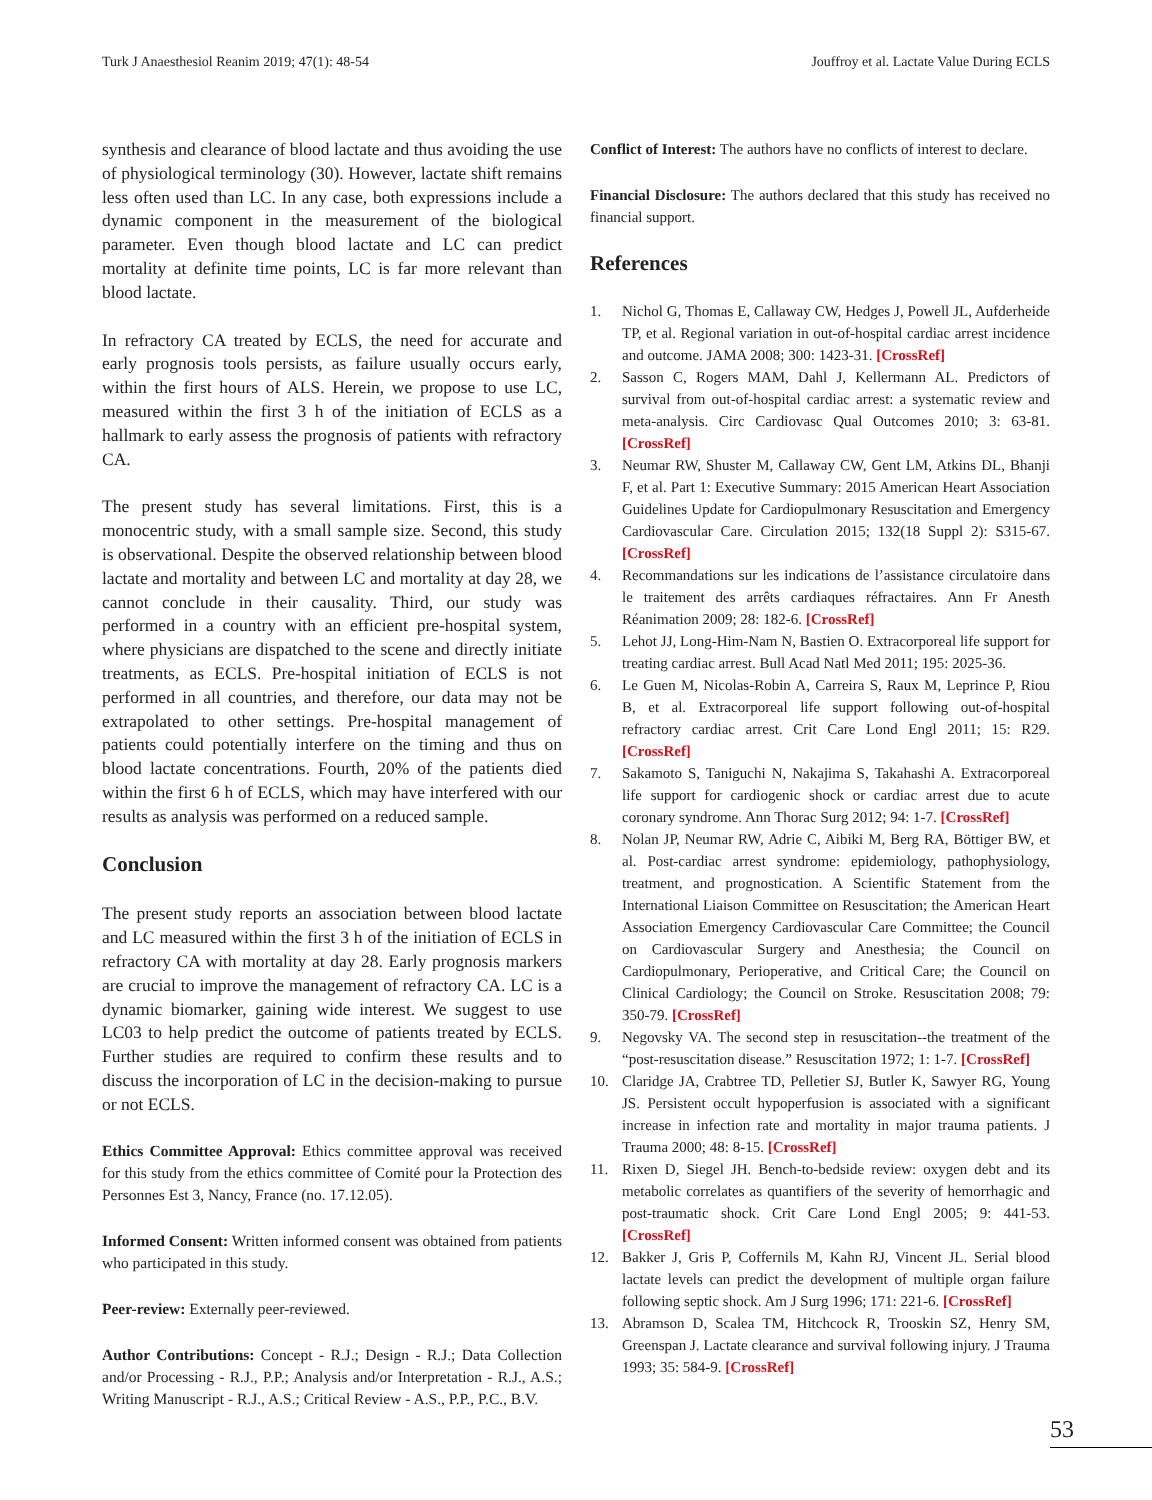Turk J Anaesthesiol Reanim 2019; 47(1): 48-54 Jouffroy et al. Lactate Value During ECLS
synthesis and clearance of blood lactate and thus avoiding the use of physiological terminology (30). However, lactate shift remains less often used than LC. In any case, both expressions include a dynamic component in the measurement of the biological parameter. Even though blood lactate and LC can predict mortality at definite time points, LC is far more relevant than blood lactate.
In refractory CA treated by ECLS, the need for accurate and early prognosis tools persists, as failure usually occurs early, within the first hours of ALS. Herein, we propose to use LC, measured within the first 3 h of the initiation of ECLS as a hallmark to early assess the prognosis of patients with refractory CA.
The present study has several limitations. First, this is a monocentric study, with a small sample size. Second, this study is observational. Despite the observed relationship between blood lactate and mortality and between LC and mortality at day 28, we cannot conclude in their causality. Third, our study was performed in a country with an efficient pre-hospital system, where physicians are dispatched to the scene and directly initiate treatments, as ECLS. Pre-hospital initiation of ECLS is not performed in all countries, and therefore, our data may not be extrapolated to other settings. Pre-hospital management of patients could potentially interfere on the timing and thus on blood lactate concentrations. Fourth, 20% of the patients died within the first 6 h of ECLS, which may have interfered with our results as analysis was performed on a reduced sample.
Conclusion
The present study reports an association between blood lactate and LC measured within the first 3 h of the initiation of ECLS in refractory CA with mortality at day 28. Early prognosis markers are crucial to improve the management of refractory CA. LC is a dynamic biomarker, gaining wide interest. We suggest to use LC03 to help predict the outcome of patients treated by ECLS. Further studies are required to confirm these results and to discuss the incorporation of LC in the decision-making to pursue or not ECLS.
Ethics Committee Approval: Ethics committee approval was received for this study from the ethics committee of Comité pour la Protection des Personnes Est 3, Nancy, France (no. 17.12.05).
Informed Consent: Written informed consent was obtained from patients who participated in this study.
Peer-review: Externally peer-reviewed.
Author Contributions: Concept - R.J.; Design - R.J.; Data Collection and/or Processing - R.J., P.P.; Analysis and/or Interpretation - R.J., A.S.; Writing Manuscript - R.J., A.S.; Critical Review - A.S., P.P., P.C., B.V.
Conflict of Interest: The authors have no conflicts of interest to declare.
Financial Disclosure: The authors declared that this study has received no financial support.
References
1. Nichol G, Thomas E, Callaway CW, Hedges J, Powell JL, Aufderheide TP, et al. Regional variation in out-of-hospital cardiac arrest incidence and outcome. JAMA 2008; 300: 1423-31. [CrossRef]
2. Sasson C, Rogers MAM, Dahl J, Kellermann AL. Predictors of survival from out-of-hospital cardiac arrest: a systematic review and meta-analysis. Circ Cardiovasc Qual Outcomes 2010; 3: 63-81. [CrossRef]
3. Neumar RW, Shuster M, Callaway CW, Gent LM, Atkins DL, Bhanji F, et al. Part 1: Executive Summary: 2015 American Heart Association Guidelines Update for Cardiopulmonary Resuscitation and Emergency Cardiovascular Care. Circulation 2015; 132(18 Suppl 2): S315-67. [CrossRef]
4. Recommandations sur les indications de l’assistance circulatoire dans le traitement des arrêts cardiaques réfractaires. Ann Fr Anesth Réanimation 2009; 28: 182-6. [CrossRef]
5. Lehot JJ, Long-Him-Nam N, Bastien O. Extracorporeal life support for treating cardiac arrest. Bull Acad Natl Med 2011; 195: 2025-36.
6. Le Guen M, Nicolas-Robin A, Carreira S, Raux M, Leprince P, Riou B, et al. Extracorporeal life support following out-of-hospital refractory cardiac arrest. Crit Care Lond Engl 2011; 15: R29. [CrossRef]
7. Sakamoto S, Taniguchi N, Nakajima S, Takahashi A. Extracorporeal life support for cardiogenic shock or cardiac arrest due to acute coronary syndrome. Ann Thorac Surg 2012; 94: 1-7. [CrossRef]
8. Nolan JP, Neumar RW, Adrie C, Aibiki M, Berg RA, Böttiger BW, et al. Post-cardiac arrest syndrome: epidemiology, pathophysiology, treatment, and prognostication. A Scientific Statement from the International Liaison Committee on Resuscitation; the American Heart Association Emergency Cardiovascular Care Committee; the Council on Cardiovascular Surgery and Anesthesia; the Council on Cardiopulmonary, Perioperative, and Critical Care; the Council on Clinical Cardiology; the Council on Stroke. Resuscitation 2008; 79: 350-79. [CrossRef]
9. Negovsky VA. The second step in resuscitation--the treatment of the “post-resuscitation disease.” Resuscitation 1972; 1: 1-7. [CrossRef]
10. Claridge JA, Crabtree TD, Pelletier SJ, Butler K, Sawyer RG, Young JS. Persistent occult hypoperfusion is associated with a significant increase in infection rate and mortality in major trauma patients. J Trauma 2000; 48: 8-15. [CrossRef]
11. Rixen D, Siegel JH. Bench-to-bedside review: oxygen debt and its metabolic correlates as quantifiers of the severity of hemorrhagic and post-traumatic shock. Crit Care Lond Engl 2005; 9: 441-53. [CrossRef]
12. Bakker J, Gris P, Coffernils M, Kahn RJ, Vincent JL. Serial blood lactate levels can predict the development of multiple organ failure following septic shock. Am J Surg 1996; 171: 221-6. [CrossRef]
13. Abramson D, Scalea TM, Hitchcock R, Trooskin SZ, Henry SM, Greenspan J. Lactate clearance and survival following injury. J Trauma 1993; 35: 584-9. [CrossRef]
53